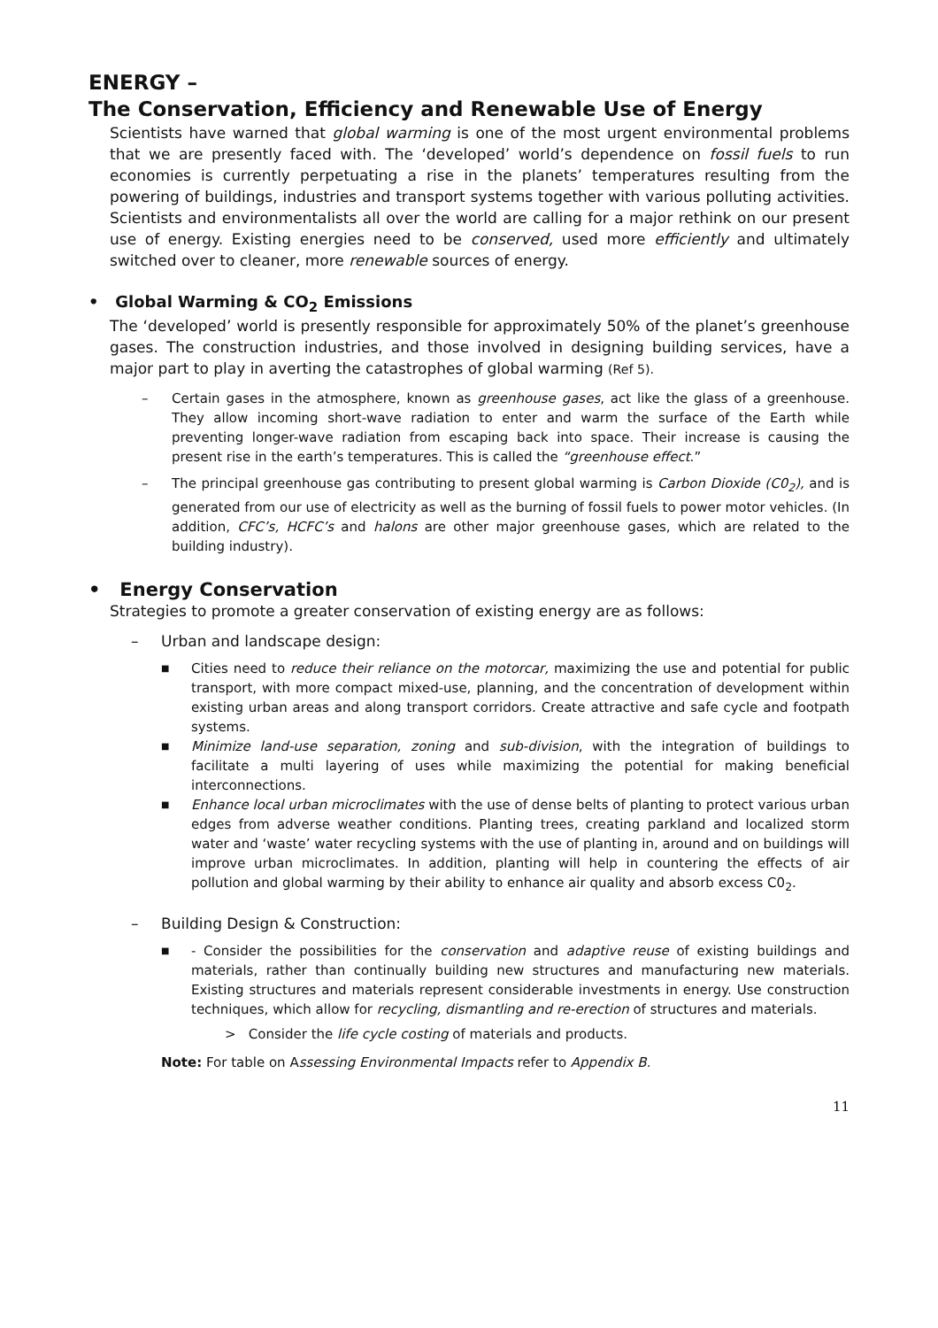ENERGY –
The Conservation, Efficiency and Renewable Use of Energy
Scientists have warned that global warming is one of the most urgent environmental problems that we are presently faced with. The ‘developed’ world’s dependence on fossil fuels to run economies is currently perpetuating a rise in the planets’ temperatures resulting from the powering of buildings, industries and transport systems together with various polluting activities. Scientists and environmentalists all over the world are calling for a major rethink on our present use of energy. Existing energies need to be conserved, used more efficiently and ultimately switched over to cleaner, more renewable sources of energy.
• Global Warming & CO<sub>2</sub> Emissions
The ‘developed’ world is presently responsible for approximately 50% of the planet’s greenhouse gases. The construction industries, and those involved in designing building services, have a major part to play in averting the catastrophes of global warming (Ref 5).
– Certain gases in the atmosphere, known as greenhouse gases, act like the glass of a greenhouse. They allow incoming short-wave radiation to enter and warm the surface of the Earth while preventing longer-wave radiation from escaping back into space. Their increase is causing the present rise in the earth’s temperatures. This is called the “greenhouse effect.”
– The principal greenhouse gas contributing to present global warming is Carbon Dioxide (C0<sub>2</sub>), and is generated from our use of electricity as well as the burning of fossil fuels to power motor vehicles. (In addition, CFC’s, HCFC’s and halons are other major greenhouse gases, which are related to the building industry).
• Energy Conservation
Strategies to promote a greater conservation of existing energy are as follows:
– Urban and landscape design:
■ Cities need to reduce their reliance on the motorcar, maximizing the use and potential for public transport, with more compact mixed-use, planning, and the concentration of development within existing urban areas and along transport corridors. Create attractive and safe cycle and footpath systems.
■ Minimize land-use separation, zoning and sub-division, with the integration of buildings to facilitate a multi layering of uses while maximizing the potential for making beneficial interconnections.
■ Enhance local urban microclimates with the use of dense belts of planting to protect various urban edges from adverse weather conditions. Planting trees, creating parkland and localized storm water and ‘waste’ water recycling systems with the use of planting in, around and on buildings will improve urban microclimates. In addition, planting will help in countering the effects of air pollution and global warming by their ability to enhance air quality and absorb excess C0<sub>2</sub>.
– Building Design & Construction:
■ - Consider the possibilities for the conservation and adaptive reuse of existing buildings and materials, rather than continually building new structures and manufacturing new materials. Existing structures and materials represent considerable investments in energy. Use construction techniques, which allow for recycling, dismantling and re-erection of structures and materials.
> Consider the life cycle costing of materials and products.
Note: For table on Assessing Environmental Impacts refer to Appendix B.
11